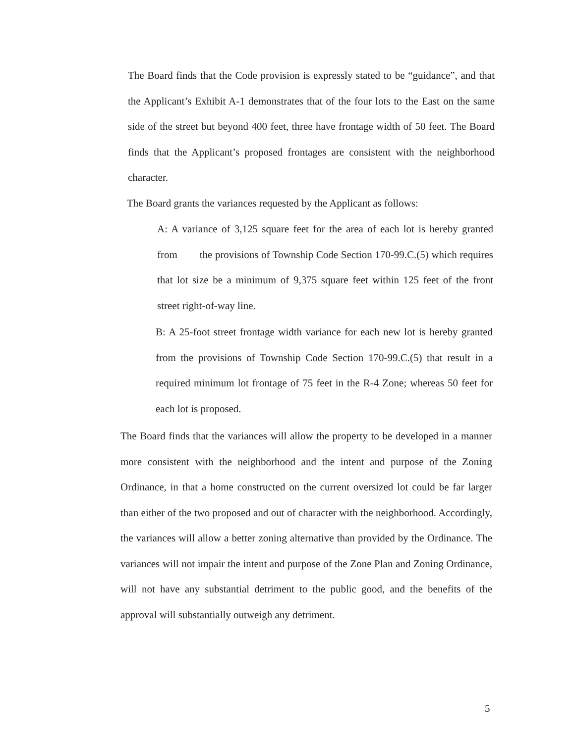The Board finds that the Code provision is expressly stated to be “guidance”, and that the Applicant’s Exhibit A-1 demonstrates that of the four lots to the East on the same side of the street but beyond 400 feet, three have frontage width of 50 feet. The Board finds that the Applicant’s proposed frontages are consistent with the neighborhood character.
The Board grants the variances requested by the Applicant as follows:
A: A variance of 3,125 square feet for the area of each lot is hereby granted from the provisions of Township Code Section 170-99.C.(5) which requires that lot size be a minimum of 9,375 square feet within 125 feet of the front street right-of-way line.
B: A 25-foot street frontage width variance for each new lot is hereby granted from the provisions of Township Code Section 170-99.C.(5) that result in a required minimum lot frontage of 75 feet in the R-4 Zone; whereas 50 feet for each lot is proposed.
The Board finds that the variances will allow the property to be developed in a manner more consistent with the neighborhood and the intent and purpose of the Zoning Ordinance, in that a home constructed on the current oversized lot could be far larger than either of the two proposed and out of character with the neighborhood. Accordingly, the variances will allow a better zoning alternative than provided by the Ordinance. The variances will not impair the intent and purpose of the Zone Plan and Zoning Ordinance, will not have any substantial detriment to the public good, and the benefits of the approval will substantially outweigh any detriment.
5